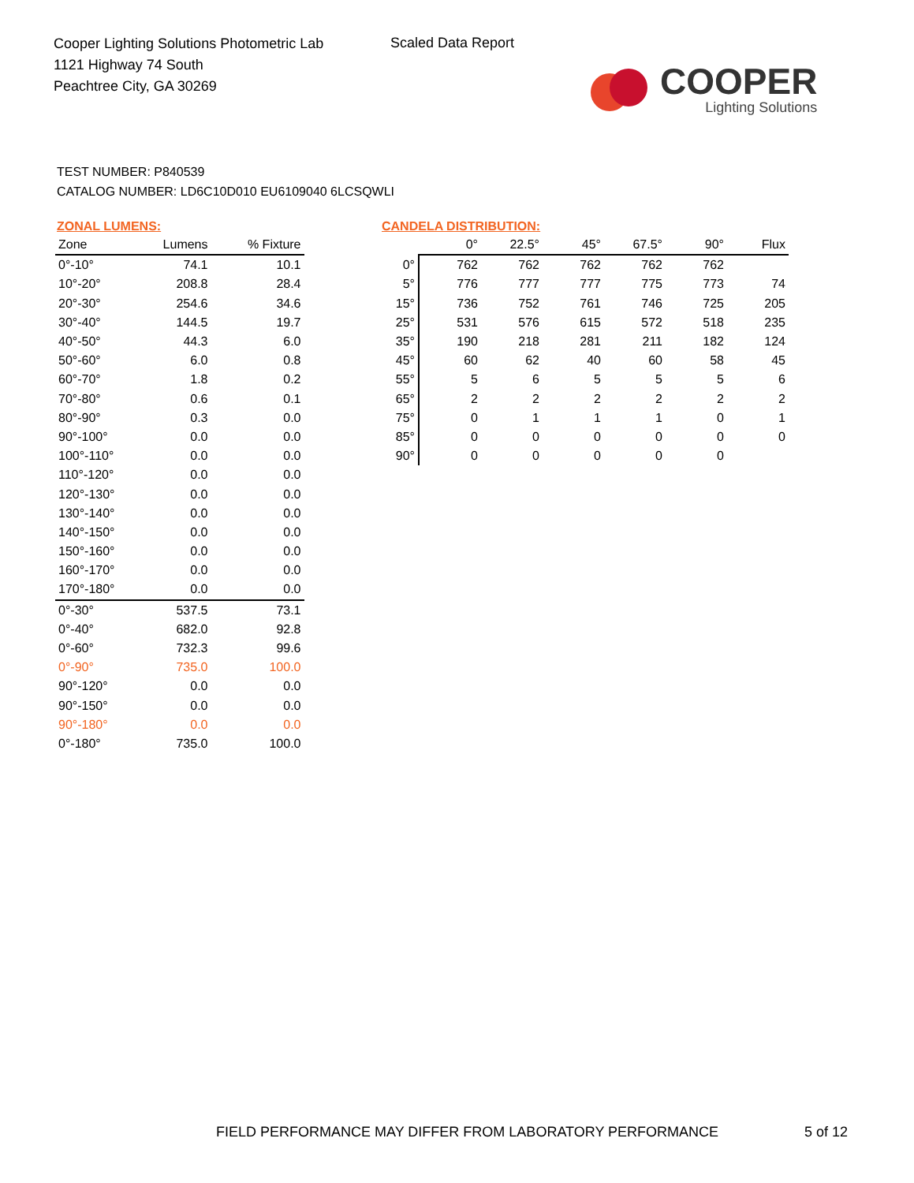Cooper Lighting Solutions Photometric Lab
1121 Highway 74 South
Peachtree City, GA 30269
Scaled Data Report
COOPER
Lighting Solutions
TEST NUMBER: P840539
CATALOG NUMBER: LD6C10D010 EU6109040 6LCSQWLI
ZONAL LUMENS:
| Zone | Lumens | % Fixture |
| --- | --- | --- |
| 0°-10° | 74.1 | 10.1 |
| 10°-20° | 208.8 | 28.4 |
| 20°-30° | 254.6 | 34.6 |
| 30°-40° | 144.5 | 19.7 |
| 40°-50° | 44.3 | 6.0 |
| 50°-60° | 6.0 | 0.8 |
| 60°-70° | 1.8 | 0.2 |
| 70°-80° | 0.6 | 0.1 |
| 80°-90° | 0.3 | 0.0 |
| 90°-100° | 0.0 | 0.0 |
| 100°-110° | 0.0 | 0.0 |
| 110°-120° | 0.0 | 0.0 |
| 120°-130° | 0.0 | 0.0 |
| 130°-140° | 0.0 | 0.0 |
| 140°-150° | 0.0 | 0.0 |
| 150°-160° | 0.0 | 0.0 |
| 160°-170° | 0.0 | 0.0 |
| 170°-180° | 0.0 | 0.0 |
| 0°-30° | 537.5 | 73.1 |
| 0°-40° | 682.0 | 92.8 |
| 0°-60° | 732.3 | 99.6 |
| 0°-90° | 735.0 | 100.0 |
| 90°-120° | 0.0 | 0.0 |
| 90°-150° | 0.0 | 0.0 |
| 90°-180° | 0.0 | 0.0 |
| 0°-180° | 735.0 | 100.0 |
CANDELA DISTRIBUTION:
| | 0° | 22.5° | 45° | 67.5° | 90° | Flux |
| --- | --- | --- | --- | --- | --- | --- |
| 0° | 762 | 762 | 762 | 762 | 762 | |
| 5° | 776 | 777 | 777 | 775 | 773 | 74 |
| 15° | 736 | 752 | 761 | 746 | 725 | 205 |
| 25° | 531 | 576 | 615 | 572 | 518 | 235 |
| 35° | 190 | 218 | 281 | 211 | 182 | 124 |
| 45° | 60 | 62 | 40 | 60 | 58 | 45 |
| 55° | 5 | 6 | 5 | 5 | 5 | 6 |
| 65° | 2 | 2 | 2 | 2 | 2 | 2 |
| 75° | 0 | 1 | 1 | 1 | 0 | 1 |
| 85° | 0 | 0 | 0 | 0 | 0 | 0 |
| 90° | 0 | 0 | 0 | 0 | 0 | |
FIELD PERFORMANCE MAY DIFFER FROM LABORATORY PERFORMANCE
5 of 12